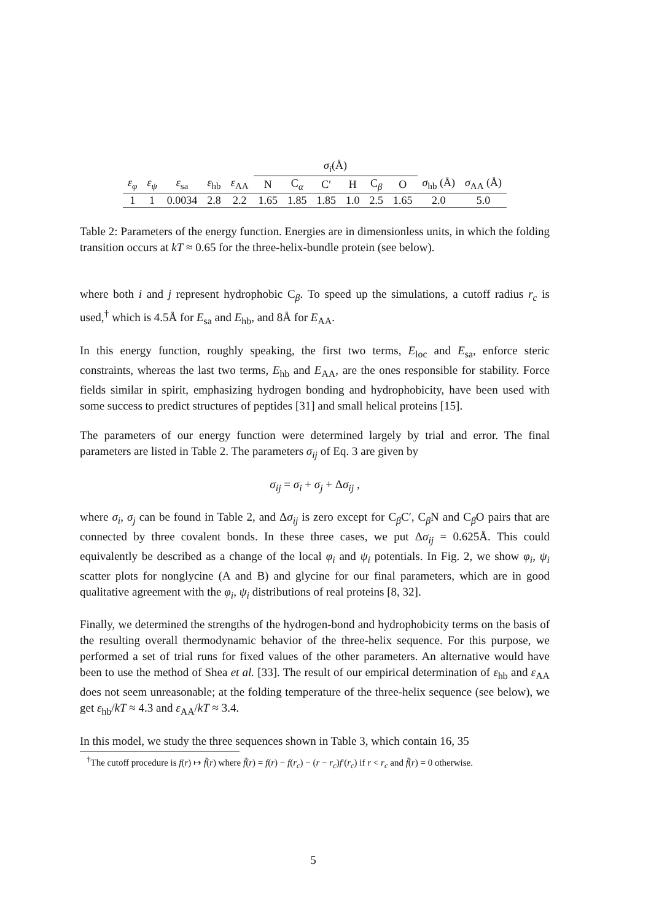| | | | | | σ<sub>i</sub> (Å) | | | | | | | |
| --- | --- | --- | --- | --- | --- | --- | --- | --- | --- | --- | --- | --- |
| ε<sub>φ</sub> | ε<sub>ψ</sub> | ε<sub>sa</sub> | ε<sub>hb</sub> | ε<sub>AA</sub> | N | C<sub>α</sub> | C′ | H | C<sub>β</sub> | O | σ<sub>hb</sub> (Å) | σ<sub>AA</sub> (Å) |
| 1 | 1 | 0.0034 | 2.8 | 2.2 | 1.65 | 1.85 | 1.85 | 1.0 | 2.5 | 1.65 | 2.0 | 5.0 |
Table 2: Parameters of the energy function. Energies are in dimensionless units, in which the folding transition occurs at kT ≈ 0.65 for the three-helix-bundle protein (see below).
where both i and j represent hydrophobic C<sub>β</sub>. To speed up the simulations, a cutoff radius r<sub>c</sub> is used,<sup>†</sup> which is 4.5Å for E<sub>sa</sub> and E<sub>hb</sub>, and 8Å for E<sub>AA</sub>.
In this energy function, roughly speaking, the first two terms, E<sub>loc</sub> and E<sub>sa</sub>, enforce steric constraints, whereas the last two terms, E<sub>hb</sub> and E<sub>AA</sub>, are the ones responsible for stability. Force fields similar in spirit, emphasizing hydrogen bonding and hydrophobicity, have been used with some success to predict structures of peptides [31] and small helical proteins [15].
The parameters of our energy function were determined largely by trial and error. The final parameters are listed in Table 2. The parameters σ<sub>ij</sub> of Eq. 3 are given by
σ<sub>ij</sub> = σ<sub>i</sub> + σ<sub>j</sub> + Δσ<sub>ij</sub> ,
where σ<sub>i</sub>, σ<sub>j</sub> can be found in Table 2, and Δσ<sub>ij</sub> is zero except for C<sub>β</sub>C′, C<sub>β</sub>N and C<sub>β</sub>O pairs that are connected by three covalent bonds. In these three cases, we put Δσ<sub>ij</sub> = 0.625Å. This could equivalently be described as a change of the local φ<sub>i</sub> and ψ<sub>i</sub> potentials. In Fig. 2, we show φ<sub>i</sub>, ψ<sub>i</sub> scatter plots for nonglycine (A and B) and glycine for our final parameters, which are in good qualitative agreement with the φ<sub>i</sub>, ψ<sub>i</sub> distributions of real proteins [8, 32].
Finally, we determined the strengths of the hydrogen-bond and hydrophobicity terms on the basis of the resulting overall thermodynamic behavior of the three-helix sequence. For this purpose, we performed a set of trial runs for fixed values of the other parameters. An alternative would have been to use the method of Shea et al. [33]. The result of our empirical determination of ε<sub>hb</sub> and ε<sub>AA</sub> does not seem unreasonable; at the folding temperature of the three-helix sequence (see below), we get ε<sub>hb</sub>/kT ≈ 4.3 and ε<sub>AA</sub>/kT ≈ 3.4.
In this model, we study the three sequences shown in Table 3, which contain 16, 35
<sup>†</sup> The cutoff procedure is f(r) ↦ f̃(r) where f̃(r) = f(r) − f(r<sub>c</sub>) − (r − r<sub>c</sub>)f′(r<sub>c</sub>) if r < r<sub>c</sub> and f̃(r) = 0 otherwise.
5